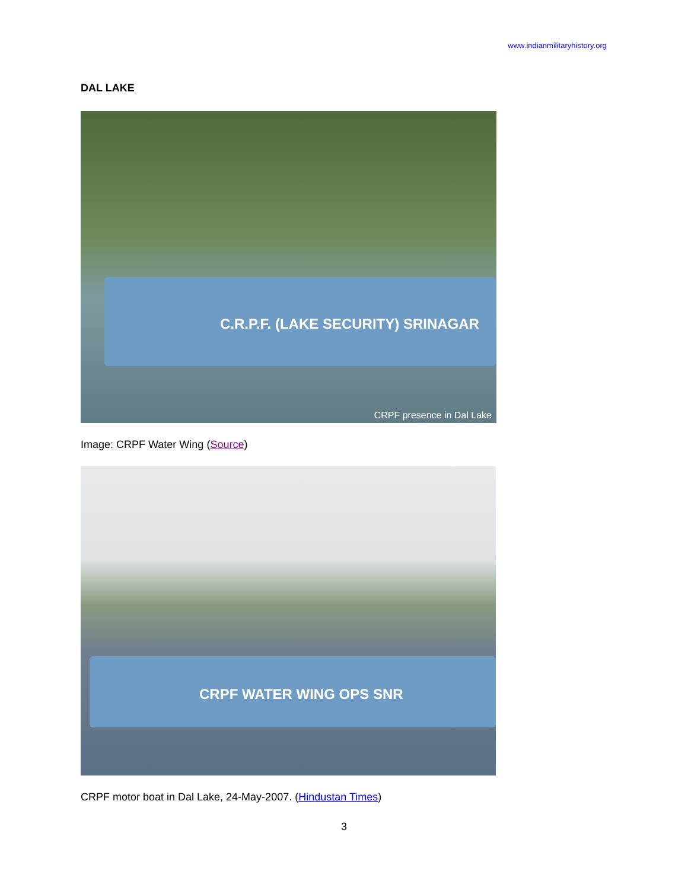www.indianmilitaryhistory.org
DAL LAKE
C.R.P.F. (LAKE SECURITY) SRINAGAR
CRPF presence in Dal Lake
Image: CRPF Water Wing (Source)
CRPF WATER WING OPS SNR
CRPF motor boat in Dal Lake, 24-May-2007. (Hindustan Times)
3